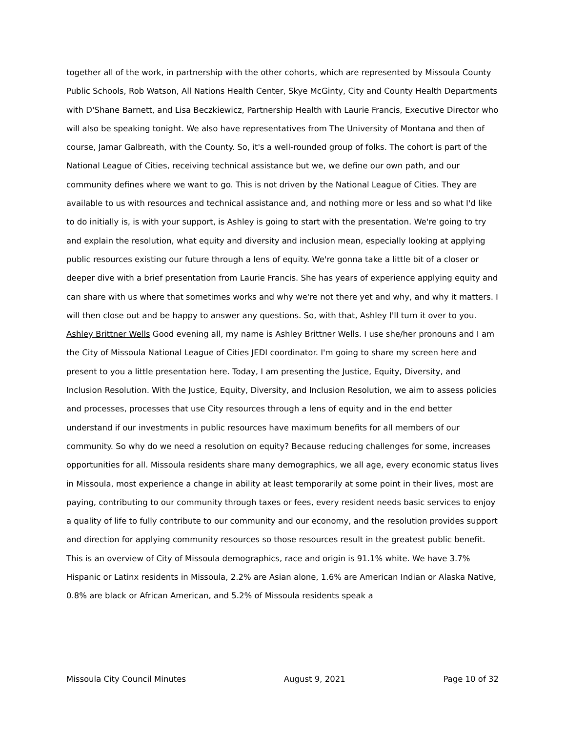together all of the work, in partnership with the other cohorts, which are represented by Missoula County Public Schools, Rob Watson, All Nations Health Center, Skye McGinty, City and County Health Departments with D'Shane Barnett, and Lisa Beczkiewicz, Partnership Health with Laurie Francis, Executive Director who will also be speaking tonight. We also have representatives from The University of Montana and then of course, Jamar Galbreath, with the County. So, it's a well-rounded group of folks. The cohort is part of the National League of Cities, receiving technical assistance but we, we define our own path, and our community defines where we want to go. This is not driven by the National League of Cities. They are available to us with resources and technical assistance and, and nothing more or less and so what I'd like to do initially is, is with your support, is Ashley is going to start with the presentation. We're going to try and explain the resolution, what equity and diversity and inclusion mean, especially looking at applying public resources existing our future through a lens of equity. We're gonna take a little bit of a closer or deeper dive with a brief presentation from Laurie Francis. She has years of experience applying equity and can share with us where that sometimes works and why we're not there yet and why, and why it matters. I will then close out and be happy to answer any questions. So, with that, Ashley I'll turn it over to you.
Ashley Brittner Wells Good evening all, my name is Ashley Brittner Wells. I use she/her pronouns and I am the City of Missoula National League of Cities JEDI coordinator. I'm going to share my screen here and present to you a little presentation here. Today, I am presenting the Justice, Equity, Diversity, and Inclusion Resolution. With the Justice, Equity, Diversity, and Inclusion Resolution, we aim to assess policies and processes, processes that use City resources through a lens of equity and in the end better understand if our investments in public resources have maximum benefits for all members of our community. So why do we need a resolution on equity? Because reducing challenges for some, increases opportunities for all. Missoula residents share many demographics, we all age, every economic status lives in Missoula, most experience a change in ability at least temporarily at some point in their lives, most are paying, contributing to our community through taxes or fees, every resident needs basic services to enjoy a quality of life to fully contribute to our community and our economy, and the resolution provides support and direction for applying community resources so those resources result in the greatest public benefit. This is an overview of City of Missoula demographics, race and origin is 91.1% white. We have 3.7% Hispanic or Latinx residents in Missoula, 2.2% are Asian alone, 1.6% are American Indian or Alaska Native, 0.8% are black or African American, and 5.2% of Missoula residents speak a
Missoula City Council Minutes August 9, 2021 Page 10 of 32